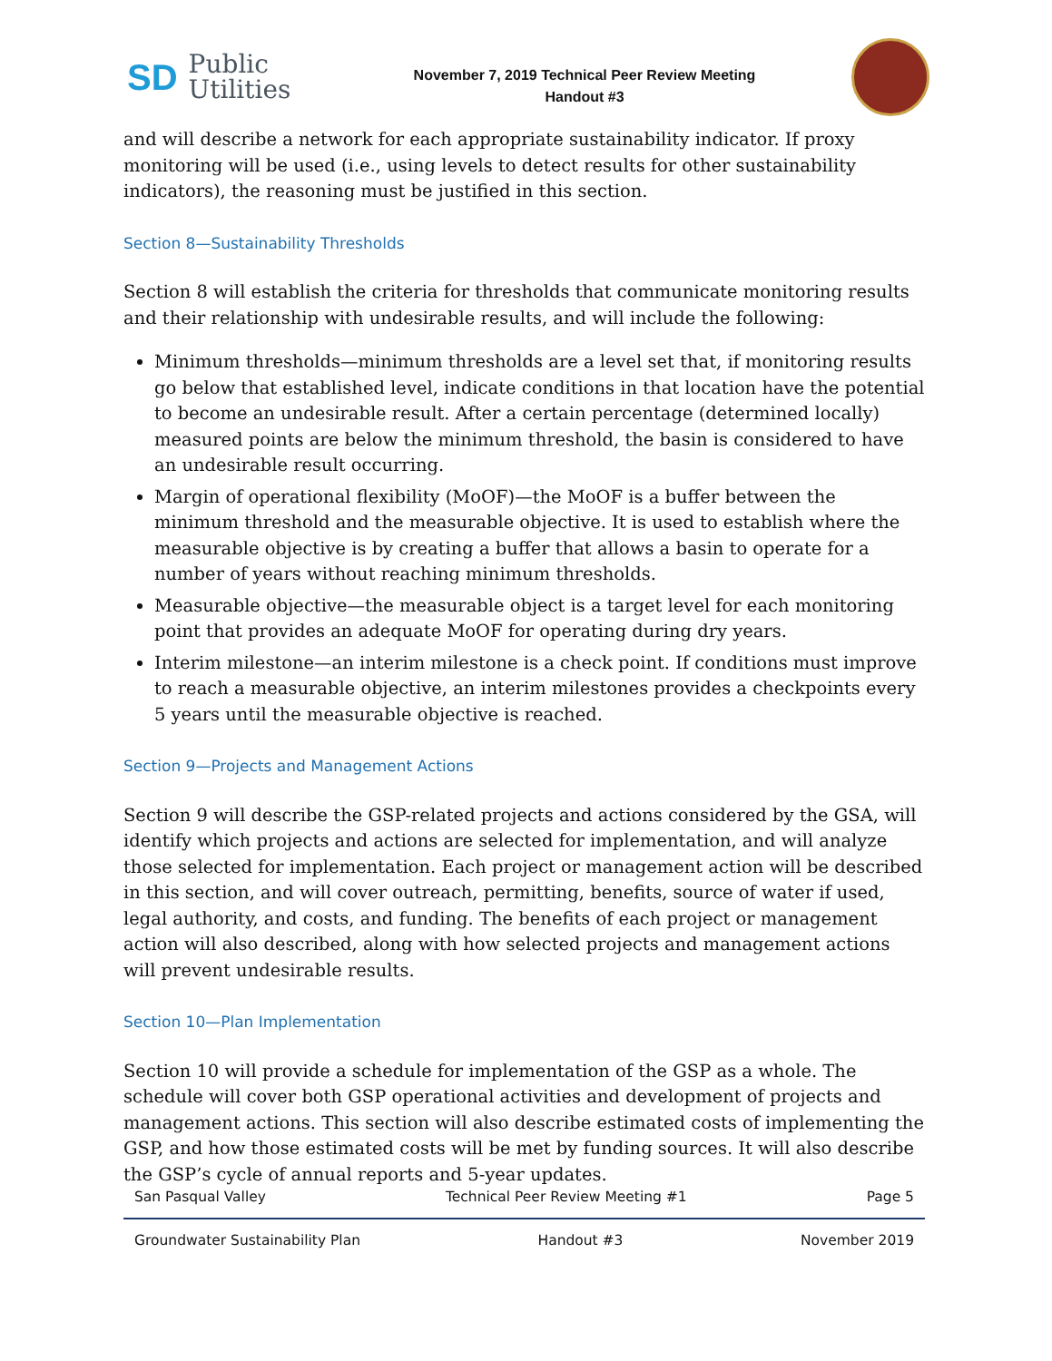SD Public
Utilities
November 7, 2019 Technical Peer Review Meeting
Handout #3
and will describe a network for each appropriate sustainability indicator. If proxy monitoring will be used (i.e., using levels to detect results for other sustainability indicators), the reasoning must be justified in this section.
Section 8—Sustainability Thresholds
Section 8 will establish the criteria for thresholds that communicate monitoring results and their relationship with undesirable results, and will include the following:
Minimum thresholds—minimum thresholds are a level set that, if monitoring results go below that established level, indicate conditions in that location have the potential to become an undesirable result. After a certain percentage (determined locally) measured points are below the minimum threshold, the basin is considered to have an undesirable result occurring.
Margin of operational flexibility (MoOF)—the MoOF is a buffer between the minimum threshold and the measurable objective. It is used to establish where the measurable objective is by creating a buffer that allows a basin to operate for a number of years without reaching minimum thresholds.
Measurable objective—the measurable object is a target level for each monitoring point that provides an adequate MoOF for operating during dry years.
Interim milestone—an interim milestone is a check point. If conditions must improve to reach a measurable objective, an interim milestones provides a checkpoints every 5 years until the measurable objective is reached.
Section 9—Projects and Management Actions
Section 9 will describe the GSP-related projects and actions considered by the GSA, will identify which projects and actions are selected for implementation, and will analyze those selected for implementation. Each project or management action will be described in this section, and will cover outreach, permitting, benefits, source of water if used, legal authority, and costs, and funding. The benefits of each project or management action will also described, along with how selected projects and management actions will prevent undesirable results.
Section 10—Plan Implementation
Section 10 will provide a schedule for implementation of the GSP as a whole. The schedule will cover both GSP operational activities and development of projects and management actions. This section will also describe estimated costs of implementing the GSP, and how those estimated costs will be met by funding sources. It will also describe the GSP’s cycle of annual reports and 5-year updates.
San Pasqual Valley Technical Peer Review Meeting #1 Page 5
Groundwater Sustainability Plan Handout #3 November 2019